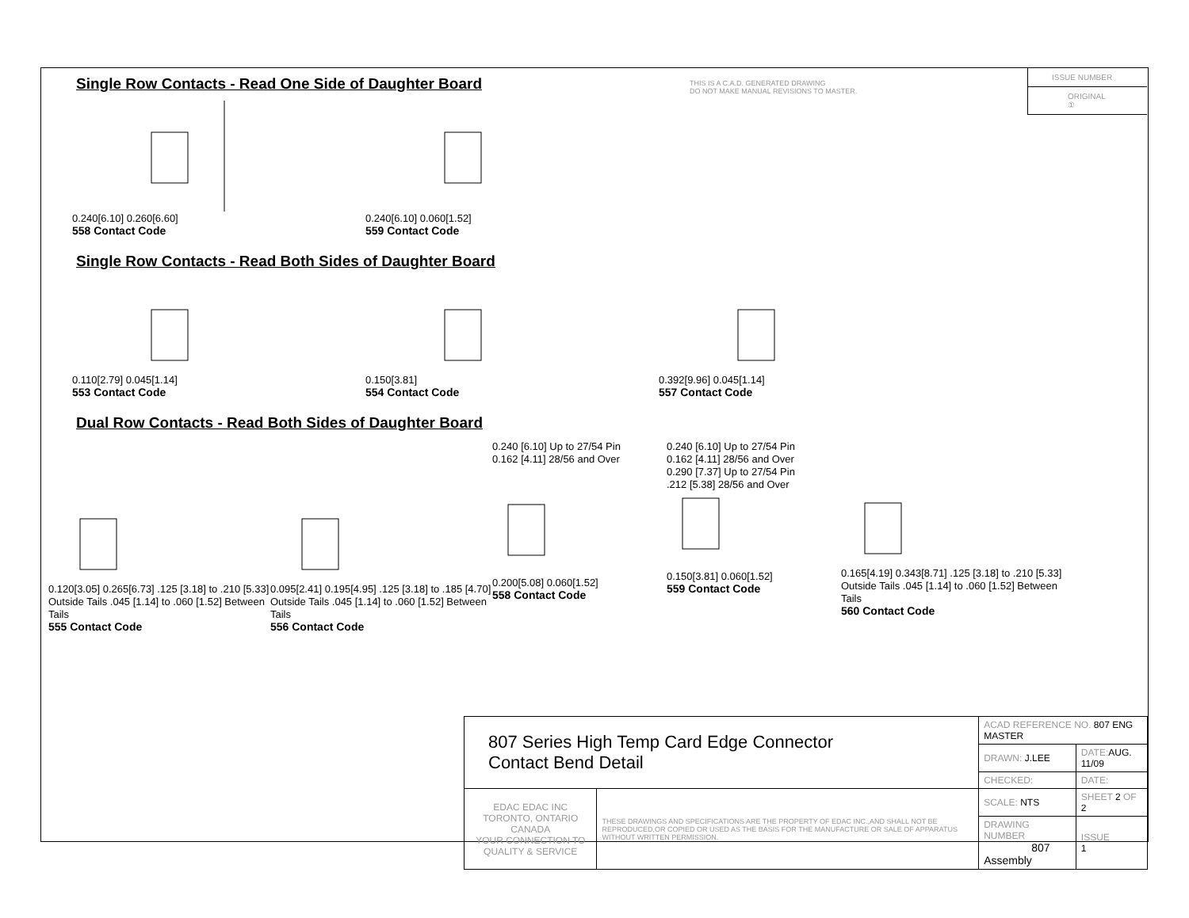THIS IS A C.A.D. GENERATED DRAWING
DO NOT MAKE MANUAL REVISIONS TO MASTER.
ISSUE NUMBER
ORIGINAL ①
Single Row Contacts - Read One Side of Daughter Board
0.240[6.10] 0.260[6.60]
558 Contact Code
0.240[6.10] 0.060[1.52]
559 Contact Code
Single Row Contacts - Read Both Sides of Daughter Board
0.110[2.79] 0.045[1.14]
553 Contact Code
0.150[3.81]
554 Contact Code
0.392[9.96] 0.045[1.14]
557 Contact Code
Dual Row Contacts - Read Both Sides of Daughter Board
0.120[3.05] 0.265[6.73] .125 [3.18] to .210 [5.33] Outside Tails .045 [1.14] to .060 [1.52] Between Tails
555 Contact Code
0.095[2.41] 0.195[4.95] .125 [3.18] to .185 [4.70] Outside Tails .045 [1.14] to .060 [1.52] Between Tails
556 Contact Code
0.240 [6.10] Up to 27/54 Pin
0.162 [4.11] 28/56 and Over0.200[5.08] 0.060[1.52]
558 Contact Code
0.240 [6.10] Up to 27/54 Pin
0.162 [4.11] 28/56 and Over
0.290 [7.37] Up to 27/54 Pin
.212 [5.38] 28/56 and Over0.150[3.81] 0.060[1.52]
559 Contact Code
0.165[4.19] 0.343[8.71] .125 [3.18] to .210 [5.33] Outside Tails .045 [1.14] to .060 [1.52] Between Tails
560 Contact Code
| 807 Series High Temp Card Edge Connector Contact Bend Detail | | ACAD REFERENCE NO. 807 ENG MASTER | | |
| | | DRAWN: J.LEE | DATE: AUG. 11/09 | |
| | | CHECKED: | DATE: | |
| EDAC EDAC INC TORONTO, ONTARIO CANADA YOUR CONNECTION TO QUALITY & SERVICE | THESE DRAWINGS AND SPECIFICATIONS ARE THE PROPERTY OF EDAC INC.,AND SHALL NOT BE REPRODUCED,OR COPIED OR USED AS THE BASIS FOR THE MANUFACTURE OR SALE OF APPARATUS WITHOUT WRITTEN PERMISSION. | SCALE: NTS | SHEET 2 OF 2 | |
| | | DRAWING NUMBER 807 Assembly | | ISSUE 1 |